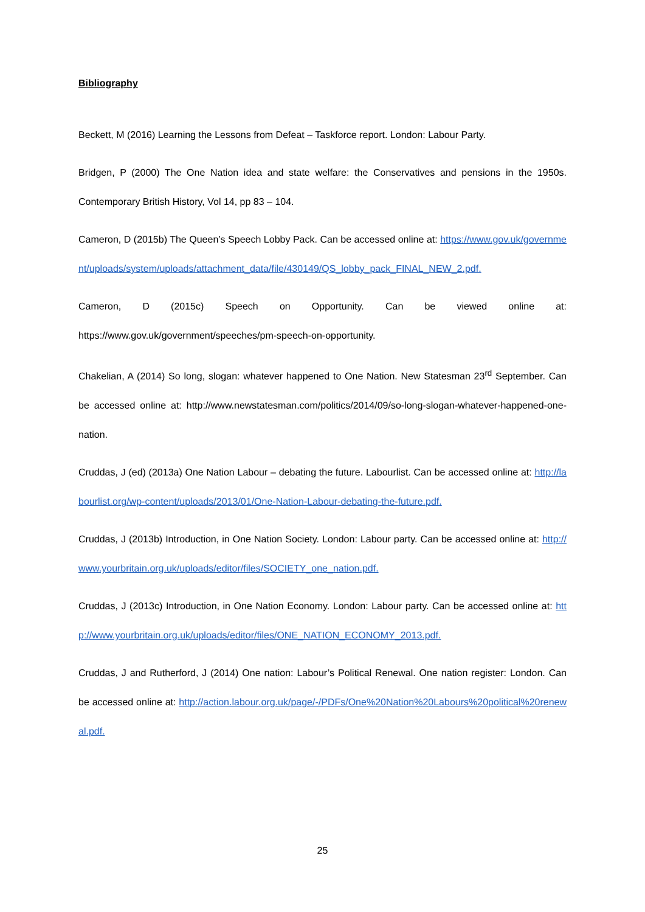Bibliography
Beckett, M (2016) Learning the Lessons from Defeat – Taskforce report. London: Labour Party.
Bridgen, P (2000) The One Nation idea and state welfare: the Conservatives and pensions in the 1950s. Contemporary British History, Vol 14, pp 83 – 104.
Cameron, D (2015b) The Queen’s Speech Lobby Pack. Can be accessed online at: https://www.gov.uk/government/uploads/system/uploads/attachment_data/file/430149/QS_lobby_pack_FINAL_NEW_2.pdf.
Cameron, D (2015c) Speech on Opportunity. Can be viewed online at: https://www.gov.uk/government/speeches/pm-speech-on-opportunity.
Chakelian, A (2014) So long, slogan: whatever happened to One Nation. New Statesman 23<sup>rd</sup> September. Can be accessed online at: http://www.newstatesman.com/politics/2014/09/so-long-slogan-whatever-happened-one-nation.
Cruddas, J (ed) (2013a) One Nation Labour – debating the future. Labourlist. Can be accessed online at: http://labourlist.org/wp-content/uploads/2013/01/One-Nation-Labour-debating-the-future.pdf.
Cruddas, J (2013b) Introduction, in One Nation Society. London: Labour party. Can be accessed online at: http://www.yourbritain.org.uk/uploads/editor/files/SOCIETY_one_nation.pdf.
Cruddas, J (2013c) Introduction, in One Nation Economy. London: Labour party. Can be accessed online at: http://www.yourbritain.org.uk/uploads/editor/files/ONE_NATION_ECONOMY_2013.pdf.
Cruddas, J and Rutherford, J (2014) One nation: Labour’s Political Renewal. One nation register: London. Can be accessed online at: http://action.labour.org.uk/page/-/PDFs/One%20Nation%20Labours%20political%20renewal.pdf.
25